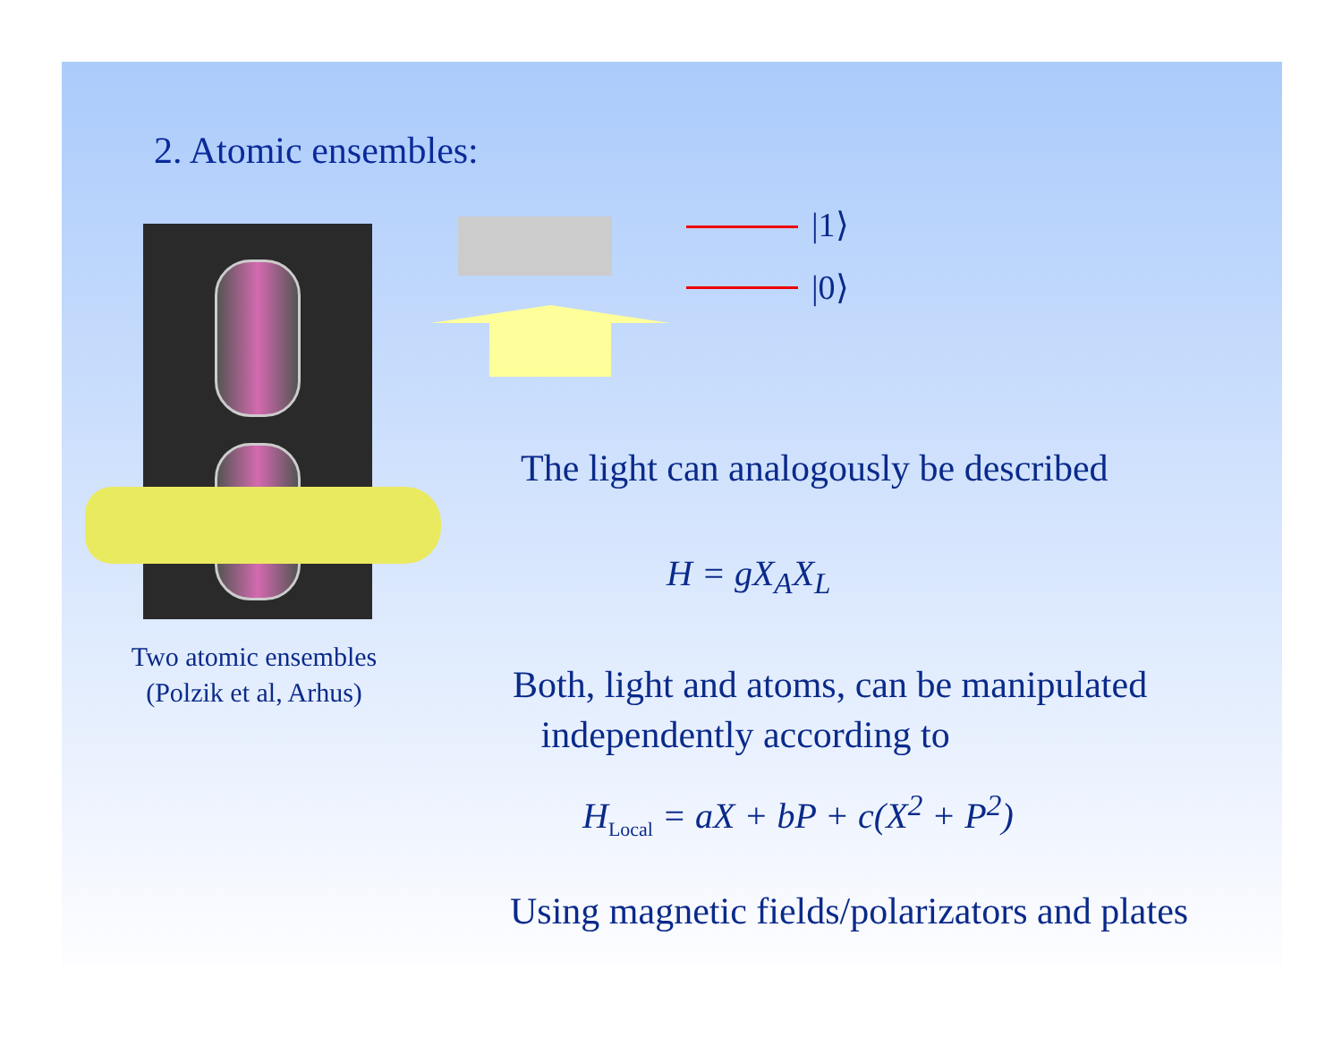2. Atomic ensembles:
Two atomic ensembles
(Polzik et al, Arhus)
|1⟩
|0⟩
The light can analogously be described
H = gX<sub>A</sub>X<sub>L</sub>
Both, light and atoms, can be manipulated
independently according to
H<sub>Local</sub> = aX + bP + c(X<sup>2</sup> + P<sup>2</sup>)
Using magnetic fields/polarizators and plates